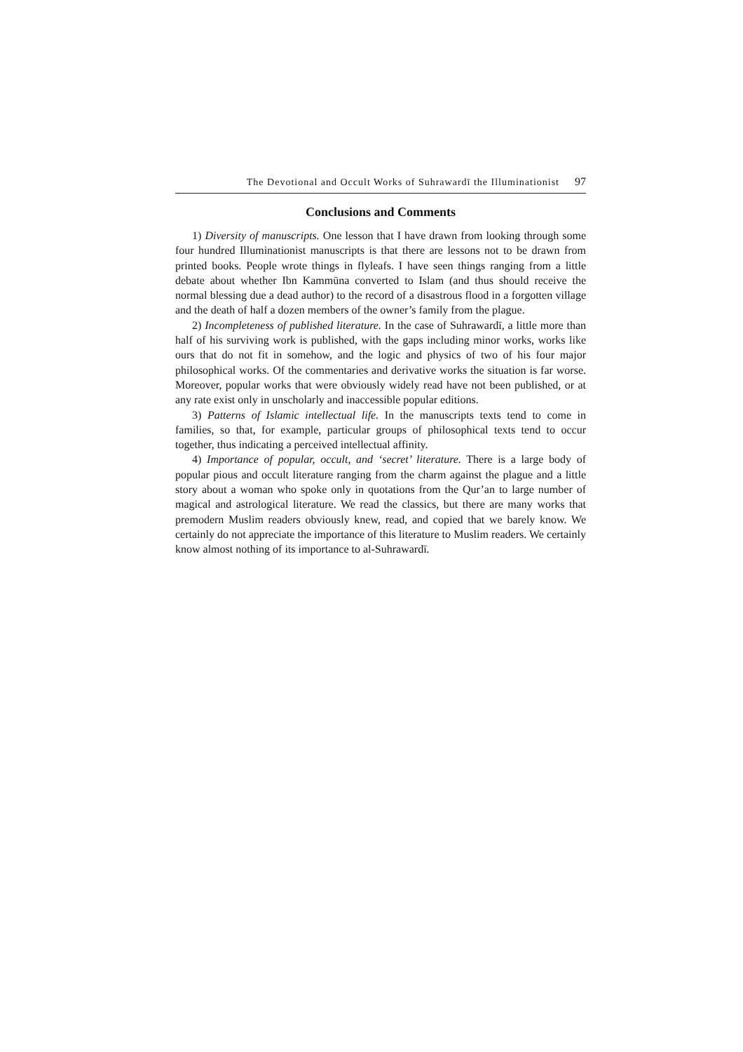The Devotional and Occult Works of Suhrawardī the Illuminationist 97
Conclusions and Comments
1) Diversity of manuscripts. One lesson that I have drawn from looking through some four hundred Illuminationist manuscripts is that there are lessons not to be drawn from printed books. People wrote things in flyleafs. I have seen things ranging from a little debate about whether Ibn Kammūna converted to Islam (and thus should receive the normal blessing due a dead author) to the record of a disastrous flood in a forgotten village and the death of half a dozen members of the owner’s family from the plague.
2) Incompleteness of published literature. In the case of Suhrawardī, a little more than half of his surviving work is published, with the gaps including minor works, works like ours that do not fit in somehow, and the logic and physics of two of his four major philosophical works. Of the commentaries and derivative works the situation is far worse. Moreover, popular works that were obviously widely read have not been published, or at any rate exist only in unscholarly and inaccessible popular editions.
3) Patterns of Islamic intellectual life. In the manuscripts texts tend to come in families, so that, for example, particular groups of philosophical texts tend to occur together, thus indicating a perceived intellectual affinity.
4) Importance of popular, occult, and ‘secret’ literature. There is a large body of popular pious and occult literature ranging from the charm against the plague and a little story about a woman who spoke only in quotations from the Qur’an to large number of magical and astrological literature. We read the classics, but there are many works that premodern Muslim readers obviously knew, read, and copied that we barely know. We certainly do not appreciate the importance of this literature to Muslim readers. We certainly know almost nothing of its importance to al-Suhrawardī.